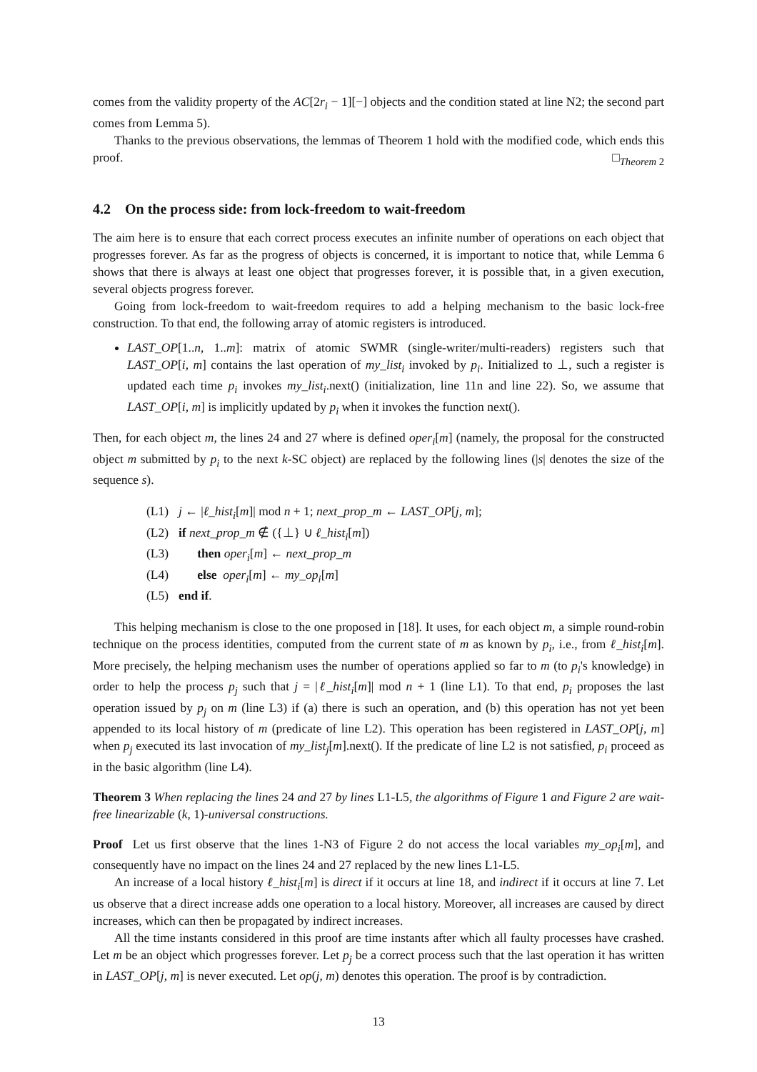comes from the validity property of the AC[2r<sub>i</sub> − 1][−] objects and the condition stated at line N2; the second part comes from Lemma 5).
Thanks to the previous observations, the lemmas of Theorem 1 hold with the modified code, which ends this proof. □<sub>Theorem 2</sub>
4.2 On the process side: from lock-freedom to wait-freedom
The aim here is to ensure that each correct process executes an infinite number of operations on each object that progresses forever. As far as the progress of objects is concerned, it is important to notice that, while Lemma 6 shows that there is always at least one object that progresses forever, it is possible that, in a given execution, several objects progress forever.
Going from lock-freedom to wait-freedom requires to add a helping mechanism to the basic lock-free construction. To that end, the following array of atomic registers is introduced.
LAST_OP[1..n, 1..m]: matrix of atomic SWMR (single-writer/multi-readers) registers such that LAST_OP[i, m] contains the last operation of my_list<sub>i</sub> invoked by p<sub>i</sub>. Initialized to ⊥, such a register is updated each time p<sub>i</sub> invokes my_list<sub>i</sub>.next() (initialization, line 11n and line 22). So, we assume that LAST_OP[i, m] is implicitly updated by p<sub>i</sub> when it invokes the function next().
Then, for each object m, the lines 24 and 27 where is defined oper<sub>i</sub>[m] (namely, the proposal for the constructed object m submitted by p<sub>i</sub> to the next k-SC object) are replaced by the following lines (|s| denotes the size of the sequence s).
(L1) j ← |ℓ_hist<sub>i</sub>[m]| mod n + 1; next_prop_m ← LAST_OP[j, m];
(L2) if next_prop_m ∉ ({⊥} ∪ ℓ_hist<sub>i</sub>[m])
(L3) then oper<sub>i</sub>[m] ← next_prop_m
(L4) else oper<sub>i</sub>[m] ← my_op<sub>i</sub>[m]
(L5) end if.
This helping mechanism is close to the one proposed in [18]. It uses, for each object m, a simple round-robin technique on the process identities, computed from the current state of m as known by p<sub>i</sub>, i.e., from ℓ_hist<sub>i</sub>[m]. More precisely, the helping mechanism uses the number of operations applied so far to m (to p<sub>i</sub>'s knowledge) in order to help the process p<sub>j</sub> such that j = |ℓ_hist<sub>i</sub>[m]| mod n + 1 (line L1). To that end, p<sub>i</sub> proposes the last operation issued by p<sub>j</sub> on m (line L3) if (a) there is such an operation, and (b) this operation has not yet been appended to its local history of m (predicate of line L2). This operation has been registered in LAST_OP[j, m] when p<sub>j</sub> executed its last invocation of my_list<sub>j</sub>[m].next(). If the predicate of line L2 is not satisfied, p<sub>i</sub> proceed as in the basic algorithm (line L4).
Theorem 3 When replacing the lines 24 and 27 by lines L1-L5, the algorithms of Figure 1 and Figure 2 are wait-free linearizable (k, 1)-universal constructions.
Proof Let us first observe that the lines 1-N3 of Figure 2 do not access the local variables my_op<sub>i</sub>[m], and consequently have no impact on the lines 24 and 27 replaced by the new lines L1-L5.
An increase of a local history ℓ_hist<sub>i</sub>[m] is direct if it occurs at line 18, and indirect if it occurs at line 7. Let us observe that a direct increase adds one operation to a local history. Moreover, all increases are caused by direct increases, which can then be propagated by indirect increases.
All the time instants considered in this proof are time instants after which all faulty processes have crashed. Let m be an object which progresses forever. Let p<sub>j</sub> be a correct process such that the last operation it has written in LAST_OP[j, m] is never executed. Let op(j, m) denotes this operation. The proof is by contradiction.
13